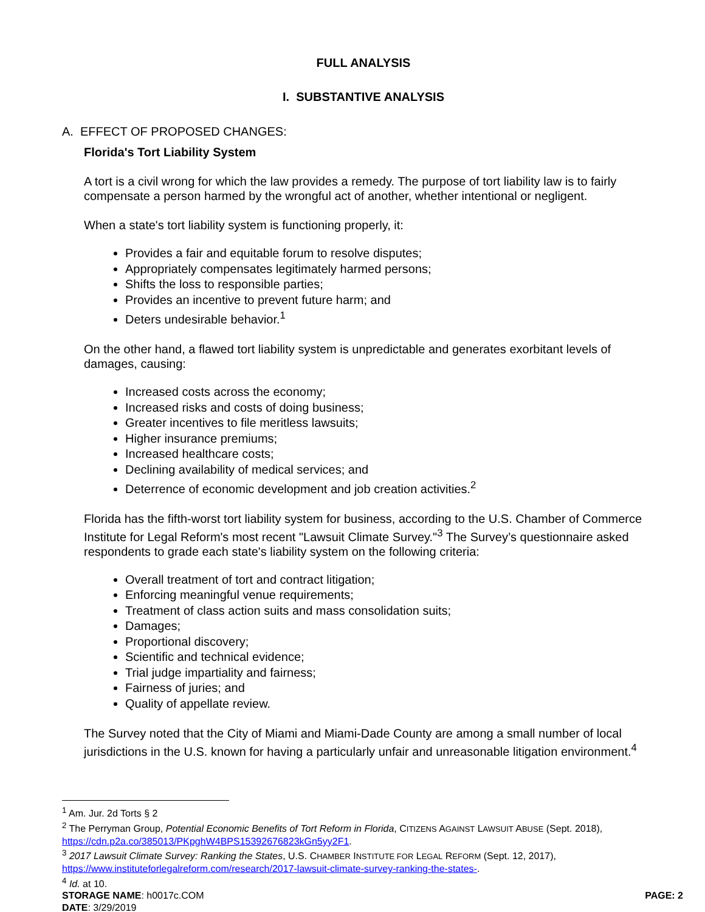FULL ANALYSIS
I. SUBSTANTIVE ANALYSIS
A. EFFECT OF PROPOSED CHANGES:
Florida's Tort Liability System
A tort is a civil wrong for which the law provides a remedy. The purpose of tort liability law is to fairly compensate a person harmed by the wrongful act of another, whether intentional or negligent.
When a state's tort liability system is functioning properly, it:
Provides a fair and equitable forum to resolve disputes;
Appropriately compensates legitimately harmed persons;
Shifts the loss to responsible parties;
Provides an incentive to prevent future harm; and
Deters undesirable behavior.<sup>1</sup>
On the other hand, a flawed tort liability system is unpredictable and generates exorbitant levels of damages, causing:
Increased costs across the economy;
Increased risks and costs of doing business;
Greater incentives to file meritless lawsuits;
Higher insurance premiums;
Increased healthcare costs;
Declining availability of medical services; and
Deterrence of economic development and job creation activities.<sup>2</sup>
Florida has the fifth-worst tort liability system for business, according to the U.S. Chamber of Commerce Institute for Legal Reform's most recent "Lawsuit Climate Survey."<sup>3</sup> The Survey’s questionnaire asked respondents to grade each state's liability system on the following criteria:
Overall treatment of tort and contract litigation;
Enforcing meaningful venue requirements;
Treatment of class action suits and mass consolidation suits;
Damages;
Proportional discovery;
Scientific and technical evidence;
Trial judge impartiality and fairness;
Fairness of juries; and
Quality of appellate review.
The Survey noted that the City of Miami and Miami-Dade County are among a small number of local jurisdictions in the U.S. known for having a particularly unfair and unreasonable litigation environment.<sup>4</sup>
<sup>1</sup> Am. Jur. 2d Torts § 2
<sup>2</sup> The Perryman Group, Potential Economic Benefits of Tort Reform in Florida, CITIZENS AGAINST LAWSUIT ABUSE (Sept. 2018), https://cdn.p2a.co/385013/PKpghW4BPS15392676823kGn5yy2F1.
<sup>3</sup> 2017 Lawsuit Climate Survey: Ranking the States, U.S. CHAMBER INSTITUTE FOR LEGAL REFORM (Sept. 12, 2017), https://www.instituteforlegalreform.com/research/2017-lawsuit-climate-survey-ranking-the-states-.
<sup>4</sup> Id. at 10.
STORAGE NAME: h0017c.COM PAGE: 2
DATE: 3/29/2019